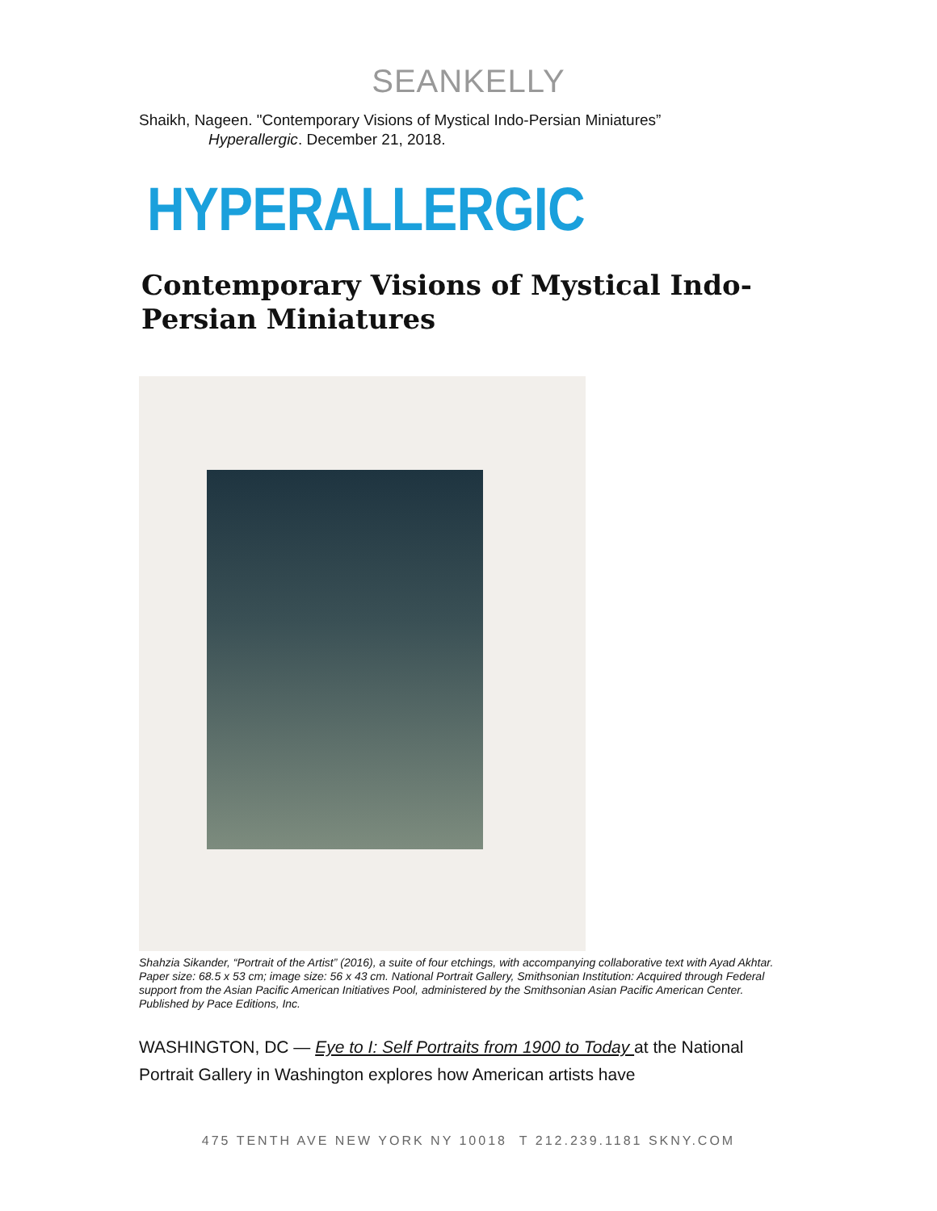SEANKELLY
Shaikh, Nageen. "Contemporary Visions of Mystical Indo-Persian Miniatures”
Hyperallergic. December 21, 2018.
HYPERALLERGIC
Contemporary Visions of Mystical Indo-Persian Miniatures
Shahzia Sikander, “Portrait of the Artist” (2016), a suite of four etchings, with accompanying collaborative text with Ayad Akhtar. Paper size: 68.5 x 53 cm; image size: 56 x 43 cm. National Portrait Gallery, Smithsonian Institution: Acquired through Federal support from the Asian Pacific American Initiatives Pool, administered by the Smithsonian Asian Pacific American Center. Published by Pace Editions, Inc.
WASHINGTON, DC — Eye to I: Self Portraits from 1900 to Today at the National Portrait Gallery in Washington explores how American artists have
475 TENTH AVE NEW YORK NY 10018 T 212.239.1181 SKNY.COM